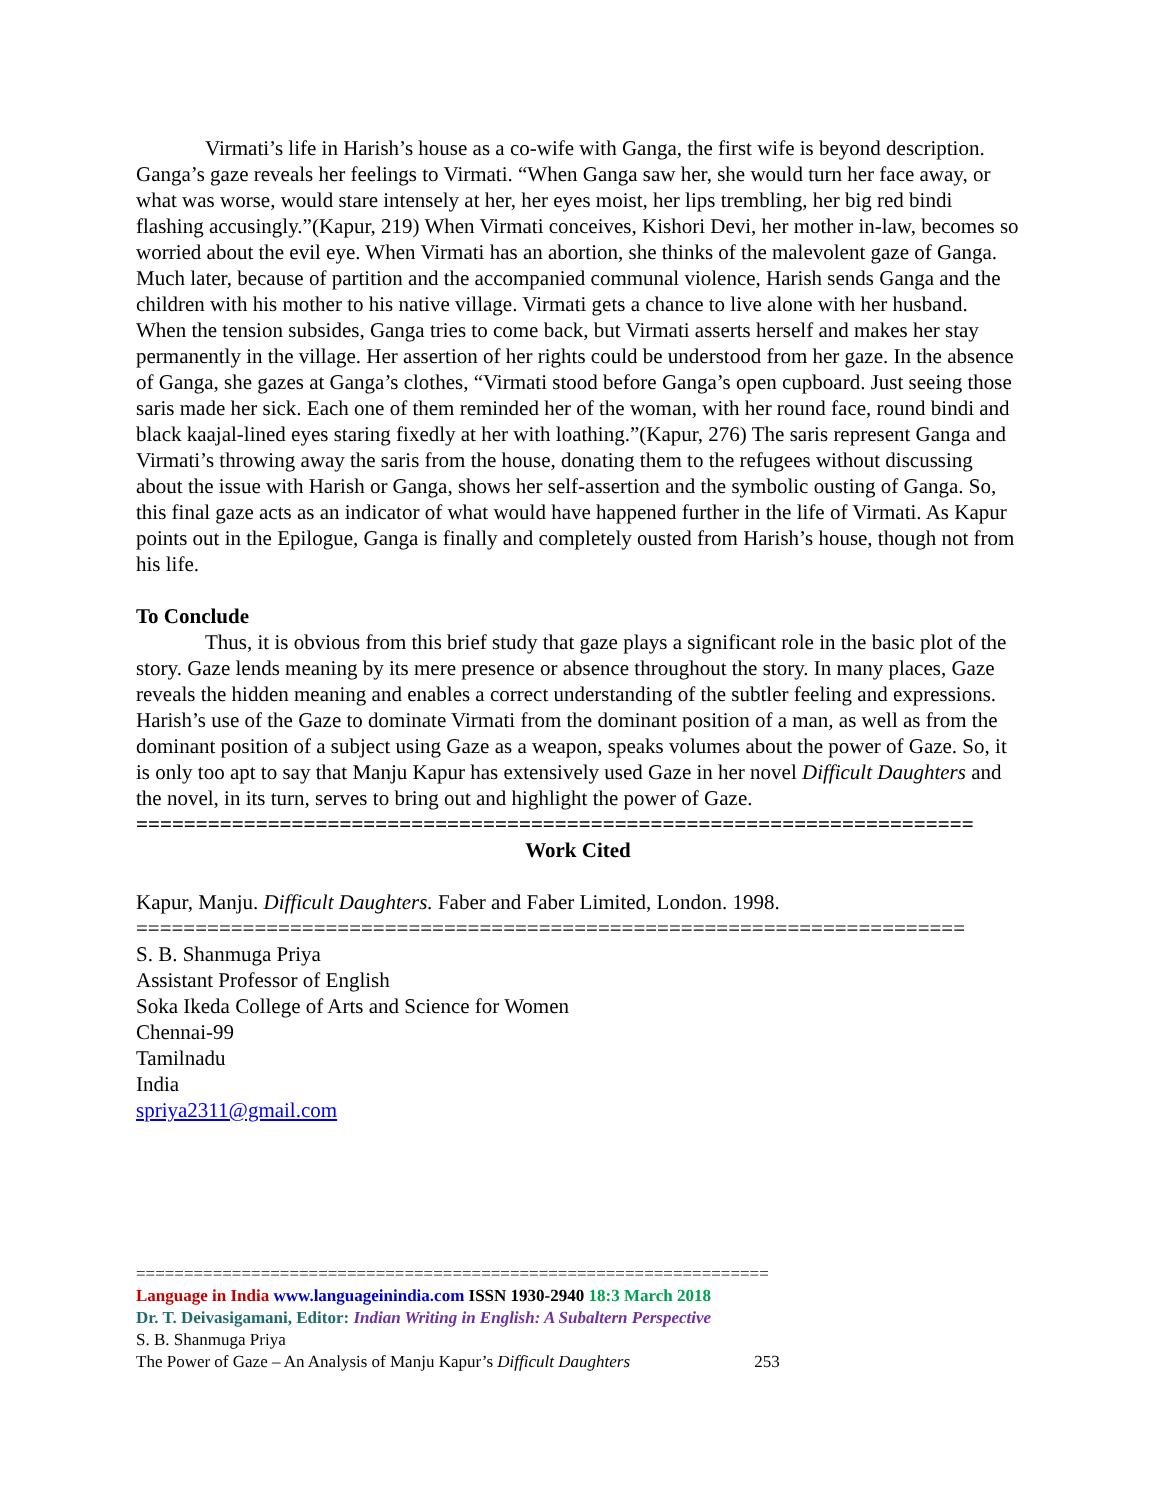Virmati’s life in Harish’s house as a co-wife with Ganga, the first wife is beyond description. Ganga’s gaze reveals her feelings to Virmati. “When Ganga saw her, she would turn her face away, or what was worse, would stare intensely at her, her eyes moist, her lips trembling, her big red bindi flashing accusingly.”(Kapur, 219) When Virmati conceives, Kishori Devi, her mother in-law, becomes so worried about the evil eye. When Virmati has an abortion, she thinks of the malevolent gaze of Ganga. Much later, because of partition and the accompanied communal violence, Harish sends Ganga and the children with his mother to his native village. Virmati gets a chance to live alone with her husband. When the tension subsides, Ganga tries to come back, but Virmati asserts herself and makes her stay permanently in the village. Her assertion of her rights could be understood from her gaze. In the absence of Ganga, she gazes at Ganga’s clothes, “Virmati stood before Ganga’s open cupboard. Just seeing those saris made her sick. Each one of them reminded her of the woman, with her round face, round bindi and black kaajal-lined eyes staring fixedly at her with loathing.”(Kapur, 276) The saris represent Ganga and Virmati’s throwing away the saris from the house, donating them to the refugees without discussing about the issue with Harish or Ganga, shows her self-assertion and the symbolic ousting of Ganga. So, this final gaze acts as an indicator of what would have happened further in the life of Virmati. As Kapur points out in the Epilogue, Ganga is finally and completely ousted from Harish’s house, though not from his life.
To Conclude
Thus, it is obvious from this brief study that gaze plays a significant role in the basic plot of the story. Gaze lends meaning by its mere presence or absence throughout the story. In many places, Gaze reveals the hidden meaning and enables a correct understanding of the subtler feeling and expressions. Harish’s use of the Gaze to dominate Virmati from the dominant position of a man, as well as from the dominant position of a subject using Gaze as a weapon, speaks volumes about the power of Gaze. So, it is only too apt to say that Manju Kapur has extensively used Gaze in her novel Difficult Daughters and the novel, in its turn, serves to bring out and highlight the power of Gaze.
======================================================================
Work Cited
Kapur, Manju. Difficult Daughters. Faber and Faber Limited, London. 1998.
======================================================================
S. B. Shanmuga Priya
Assistant Professor of English
Soka Ikeda College of Arts and Science for Women
Chennai-99
Tamilnadu
India
spriya2311@gmail.com
==================================================================
Language in India www.languageinindia.com ISSN 1930-2940 18:3 March 2018
Dr. T. Deivasigamani, Editor: Indian Writing in English: A Subaltern Perspective
S. B. Shanmuga Priya
The Power of Gaze – An Analysis of Manju Kapur’s Difficult Daughters 253